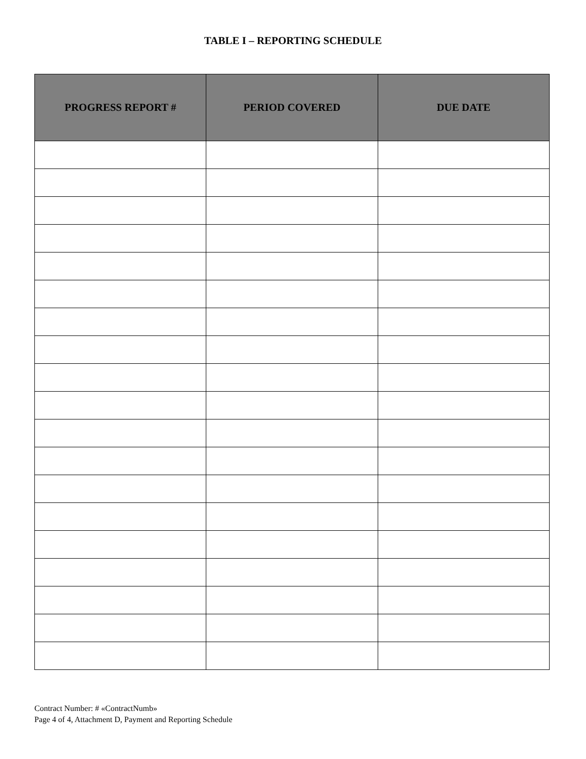TABLE I – REPORTING SCHEDULE
| PROGRESS REPORT # | PERIOD COVERED | DUE DATE |
| --- | --- | --- |
Contract Number: # «ContractNumb»
Page 4 of 4, Attachment D, Payment and Reporting Schedule